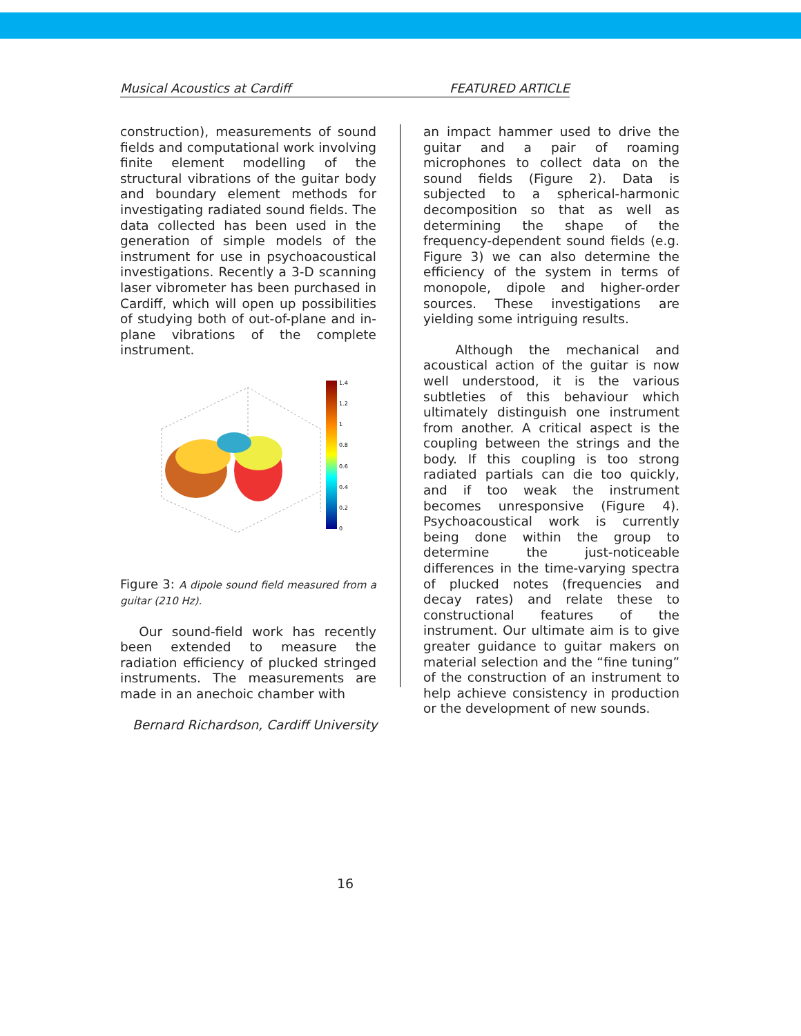Musical Acoustics at Cardiff FEATURED ARTICLE
construction), measurements of sound fields and computational work involving finite element modelling of the structural vibrations of the guitar body and boundary element methods for investigating radiated sound fields. The data collected has been used in the generation of simple models of the instrument for use in psychoacoustical investigations. Recently a 3-D scanning laser vibrometer has been purchased in Cardiff, which will open up possibilities of studying both of out-of-plane and in-plane vibrations of the complete instrument.
1.4
1.2
1
0.8
0.6
0.4
0.2
0
Figure 3: A dipole sound field measured from a guitar (210 Hz).
Our sound-field work has recently been extended to measure the radiation efficiency of plucked stringed instruments. The measurements are made in an anechoic chamber with
Bernard Richardson, Cardiff University
an impact hammer used to drive the guitar and a pair of roaming microphones to collect data on the sound fields (Figure 2). Data is subjected to a spherical-harmonic decomposition so that as well as determining the shape of the frequency-dependent sound fields (e.g. Figure 3) we can also determine the efficiency of the system in terms of monopole, dipole and higher-order sources. These investigations are yielding some intriguing results.
Although the mechanical and acoustical action of the guitar is now well understood, it is the various subtleties of this behaviour which ultimately distinguish one instrument from another. A critical aspect is the coupling between the strings and the body. If this coupling is too strong radiated partials can die too quickly, and if too weak the instrument becomes unresponsive (Figure 4). Psychoacoustical work is currently being done within the group to determine the just-noticeable differences in the time-varying spectra of plucked notes (frequencies and decay rates) and relate these to constructional features of the instrument. Our ultimate aim is to give greater guidance to guitar makers on material selection and the “fine tuning” of the construction of an instrument to help achieve consistency in production or the development of new sounds.
16